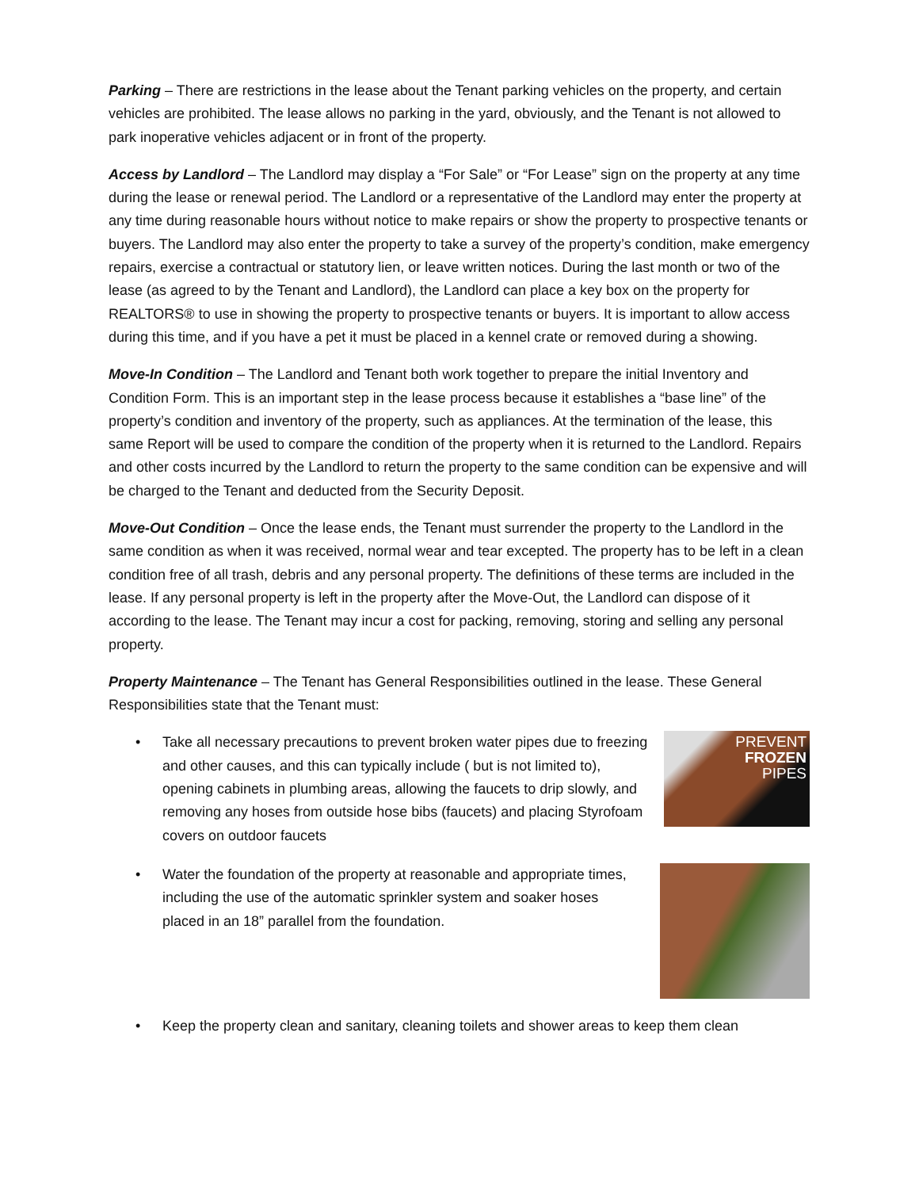Parking – There are restrictions in the lease about the Tenant parking vehicles on the property, and certain vehicles are prohibited. The lease allows no parking in the yard, obviously, and the Tenant is not allowed to park inoperative vehicles adjacent or in front of the property.
Access by Landlord – The Landlord may display a “For Sale” or “For Lease” sign on the property at any time during the lease or renewal period. The Landlord or a representative of the Landlord may enter the property at any time during reasonable hours without notice to make repairs or show the property to prospective tenants or buyers. The Landlord may also enter the property to take a survey of the property’s condition, make emergency repairs, exercise a contractual or statutory lien, or leave written notices. During the last month or two of the lease (as agreed to by the Tenant and Landlord), the Landlord can place a key box on the property for REALTORS® to use in showing the property to prospective tenants or buyers. It is important to allow access during this time, and if you have a pet it must be placed in a kennel crate or removed during a showing.
Move-In Condition – The Landlord and Tenant both work together to prepare the initial Inventory and Condition Form. This is an important step in the lease process because it establishes a “base line” of the property’s condition and inventory of the property, such as appliances. At the termination of the lease, this same Report will be used to compare the condition of the property when it is returned to the Landlord. Repairs and other costs incurred by the Landlord to return the property to the same condition can be expensive and will be charged to the Tenant and deducted from the Security Deposit.
Move-Out Condition – Once the lease ends, the Tenant must surrender the property to the Landlord in the same condition as when it was received, normal wear and tear excepted. The property has to be left in a clean condition free of all trash, debris and any personal property. The definitions of these terms are included in the lease. If any personal property is left in the property after the Move-Out, the Landlord can dispose of it according to the lease. The Tenant may incur a cost for packing, removing, storing and selling any personal property.
Property Maintenance – The Tenant has General Responsibilities outlined in the lease. These General Responsibilities state that the Tenant must:
• Take all necessary precautions to prevent broken water pipes due to freezing and other causes, and this can typically include ( but is not limited to), opening cabinets in plumbing areas, allowing the faucets to drip slowly, and removing any hoses from outside hose bibs (faucets) and placing Styrofoam covers on outdoor faucets
PREVENT
FROZEN
PIPES
• Water the foundation of the property at reasonable and appropriate times, including the use of the automatic sprinkler system and soaker hoses placed in an 18” parallel from the foundation.
• Keep the property clean and sanitary, cleaning toilets and shower areas to keep them clean